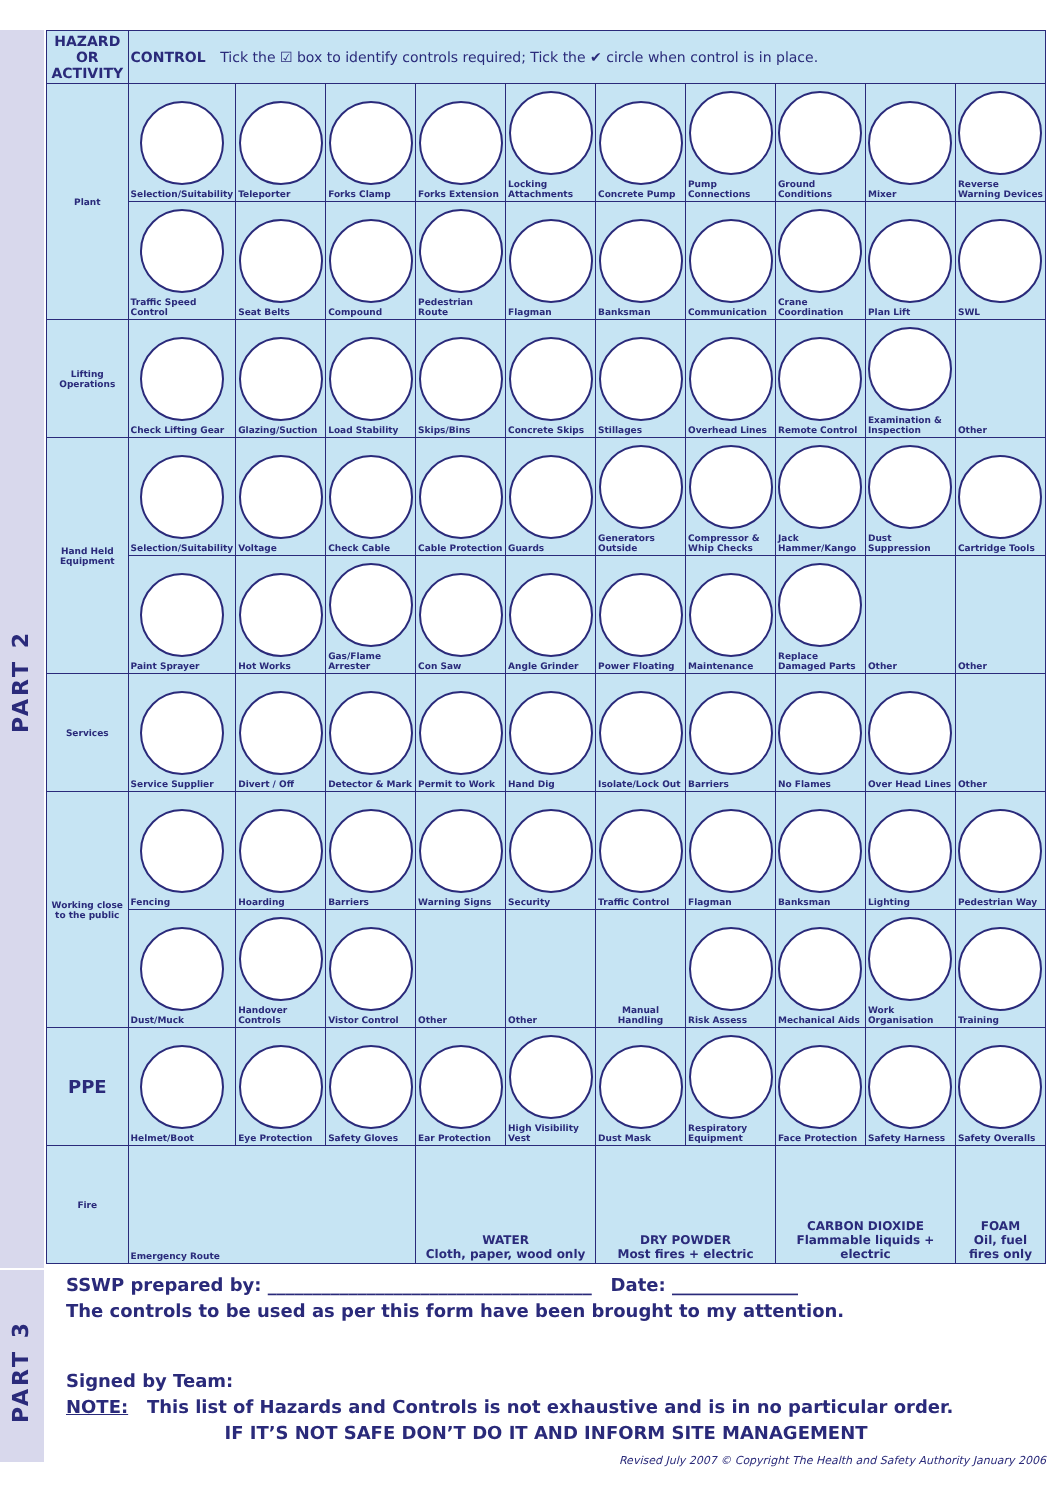PART 2
PART 3
| HAZARD OR ACTIVITY | CONTROL Tick the ☑ box to identify controls required; Tick the ✔ circle when control is in place. | | | | | | | | | |
| --- | --- | --- | --- | --- | --- | --- | --- | --- | --- | --- |
| Plant | Selection/Suitability | Teleporter | Forks Clamp | Forks Extension | Locking Attachments | Concrete Pump | Pump Connections | Ground Conditions | Mixer | Reverse Warning Devices |
| | Traffic Speed Control | Seat Belts | Compound | Pedestrian Route | Flagman | Banksman | Communication | Crane Coordination | Plan Lift | SWL |
| Lifting Operations | Check Lifting Gear | Glazing/Suction | Load Stability | Skips/Bins | Concrete Skips | Stillages | Overhead Lines | Remote Control | Examination & Inspection | Other |
| Hand Held Equipment | Selection/Suitability | Voltage | Check Cable | Cable Protection | Guards | Generators Outside | Compressor & Whip Checks | Jack Hammer/Kango | Dust Suppression | Cartridge Tools |
| | Paint Sprayer | Hot Works | Gas/Flame Arrester | Con Saw | Angle Grinder | Power Floating | Maintenance | Replace Damaged Parts | Other | Other |
| Services | Service Supplier | Divert / Off | Detector & Mark | Permit to Work | Hand Dig | Isolate/Lock Out | Barriers | No Flames | Over Head Lines | Other |
| Working close to the public | Fencing | Hoarding | Barriers | Warning Signs | Security | Traffic Control | Flagman | Banksman | Lighting | Pedestrian Way |
| | Dust/Muck | Handover Controls | Vistor Control | Other | Other | Manual Handling | Risk Assess | Mechanical Aids | Work Organisation | Training |
| PPE | Helmet/Boot | Eye Protection | Safety Gloves | Ear Protection | High Visibility Vest | Dust Mask | Respiratory Equipment | Face Protection | Safety Harness | Safety Overalls |
| Fire | Emergency Route | | | WATER Cloth, paper, wood only | | DRY POWDER Most fires + electric | | CARBON DIOXIDE Flammable liquids + electric | | FOAM Oil, fuel fires only |
SSWP prepared by: ____________________________________ Date: ______________
The controls to be used as per this form have been brought to my attention.
Signed by Team:
NOTE: This list of Hazards and Controls is not exhaustive and is in no particular order.
IF IT’S NOT SAFE DON’T DO IT AND INFORM SITE MANAGEMENT
Revised July 2007 © Copyright The Health and Safety Authority January 2006